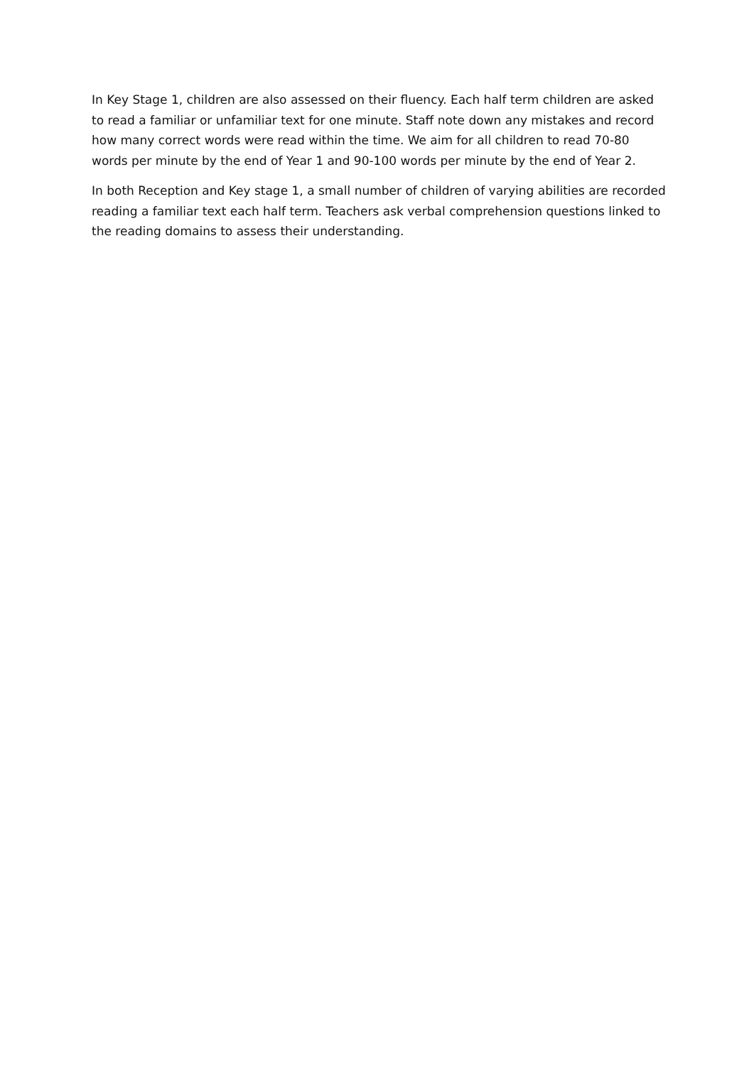In Key Stage 1, children are also assessed on their fluency. Each half term children are asked to read a familiar or unfamiliar text for one minute. Staff note down any mistakes and record how many correct words were read within the time. We aim for all children to read 70-80 words per minute by the end of Year 1 and 90-100 words per minute by the end of Year 2.
In both Reception and Key stage 1, a small number of children of varying abilities are recorded reading a familiar text each half term. Teachers ask verbal comprehension questions linked to the reading domains to assess their understanding.